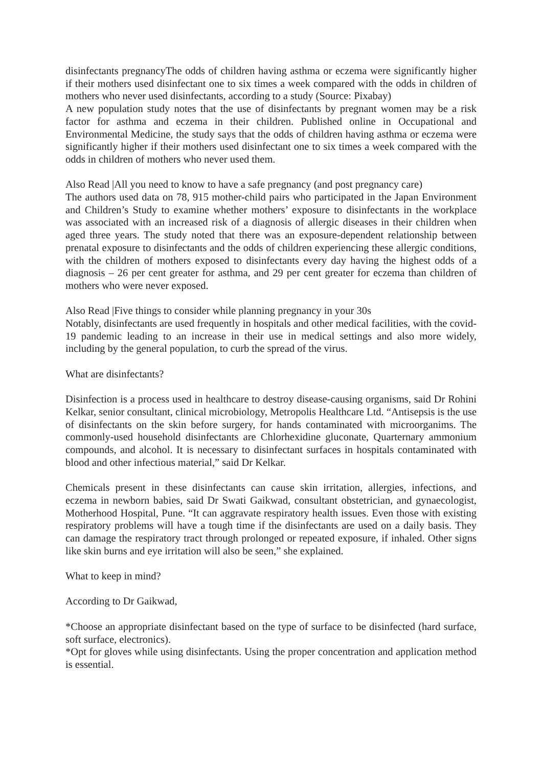disinfectants pregnancyThe odds of children having asthma or eczema were significantly higher if their mothers used disinfectant one to six times a week compared with the odds in children of mothers who never used disinfectants, according to a study (Source: Pixabay)
A new population study notes that the use of disinfectants by pregnant women may be a risk factor for asthma and eczema in their children. Published online in Occupational and Environmental Medicine, the study says that the odds of children having asthma or eczema were significantly higher if their mothers used disinfectant one to six times a week compared with the odds in children of mothers who never used them.
Also Read |All you need to know to have a safe pregnancy (and post pregnancy care)
The authors used data on 78, 915 mother-child pairs who participated in the Japan Environment and Children’s Study to examine whether mothers’ exposure to disinfectants in the workplace was associated with an increased risk of a diagnosis of allergic diseases in their children when aged three years. The study noted that there was an exposure-dependent relationship between prenatal exposure to disinfectants and the odds of children experiencing these allergic conditions, with the children of mothers exposed to disinfectants every day having the highest odds of a diagnosis – 26 per cent greater for asthma, and 29 per cent greater for eczema than children of mothers who were never exposed.
Also Read |Five things to consider while planning pregnancy in your 30s
Notably, disinfectants are used frequently in hospitals and other medical facilities, with the covid-19 pandemic leading to an increase in their use in medical settings and also more widely, including by the general population, to curb the spread of the virus.
What are disinfectants?
Disinfection is a process used in healthcare to destroy disease-causing organisms, said Dr Rohini Kelkar, senior consultant, clinical microbiology, Metropolis Healthcare Ltd. “Antisepsis is the use of disinfectants on the skin before surgery, for hands contaminated with microorganims. The commonly-used household disinfectants are Chlorhexidine gluconate, Quarternary ammonium compounds, and alcohol. It is necessary to disinfectant surfaces in hospitals contaminated with blood and other infectious material,” said Dr Kelkar.
Chemicals present in these disinfectants can cause skin irritation, allergies, infections, and eczema in newborn babies, said Dr Swati Gaikwad, consultant obstetrician, and gynaecologist, Motherhood Hospital, Pune. “It can aggravate respiratory health issues. Even those with existing respiratory problems will have a tough time if the disinfectants are used on a daily basis. They can damage the respiratory tract through prolonged or repeated exposure, if inhaled. Other signs like skin burns and eye irritation will also be seen,” she explained.
What to keep in mind?
According to Dr Gaikwad,
*Choose an appropriate disinfectant based on the type of surface to be disinfected (hard surface, soft surface, electronics).
*Opt for gloves while using disinfectants. Using the proper concentration and application method is essential.